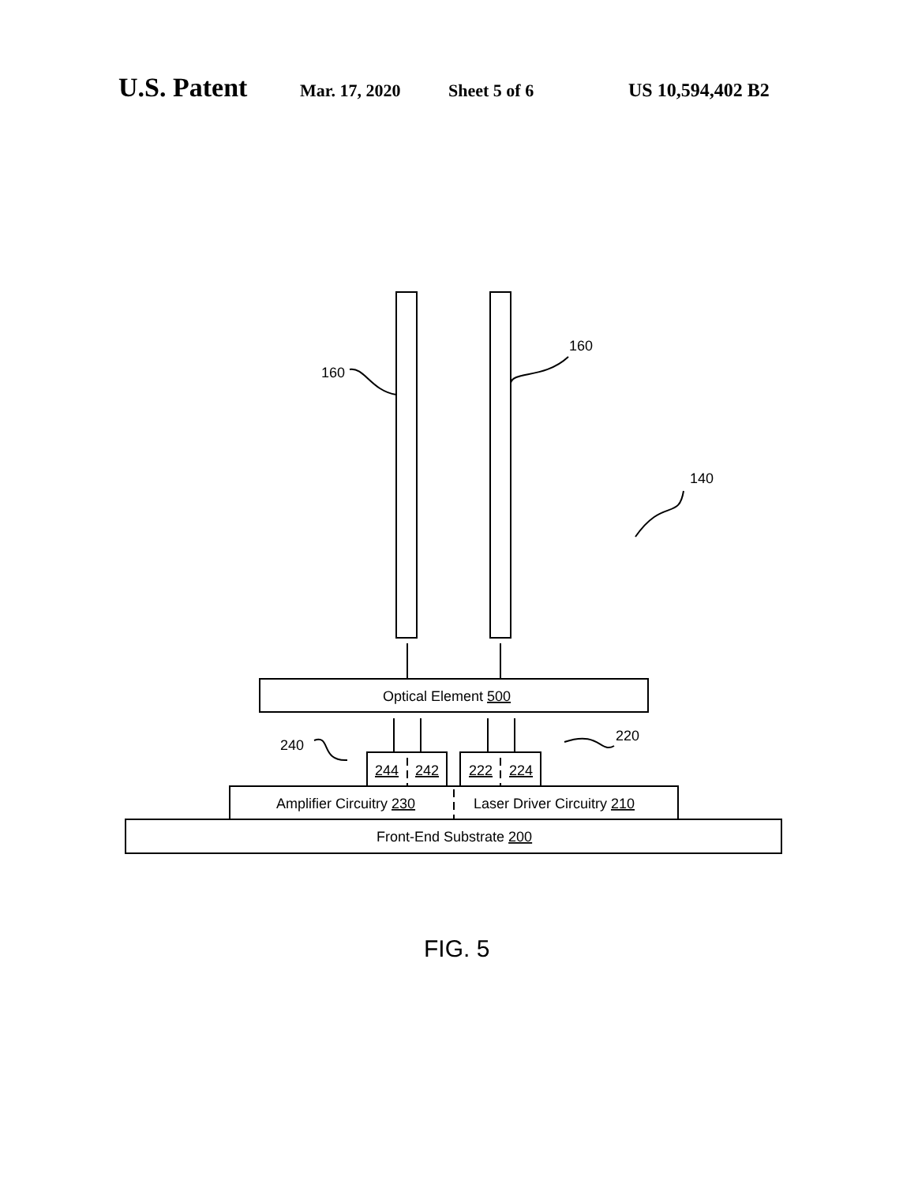U.S. Patent Mar. 17, 2020 Sheet 5 of 6 US 10,594,402 B2
160
160
140
Optical Element 500
240
220
244
242
222
224
Amplifier Circuitry 230
Laser Driver Circuitry 210
Front-End Substrate 200
FIG. 5